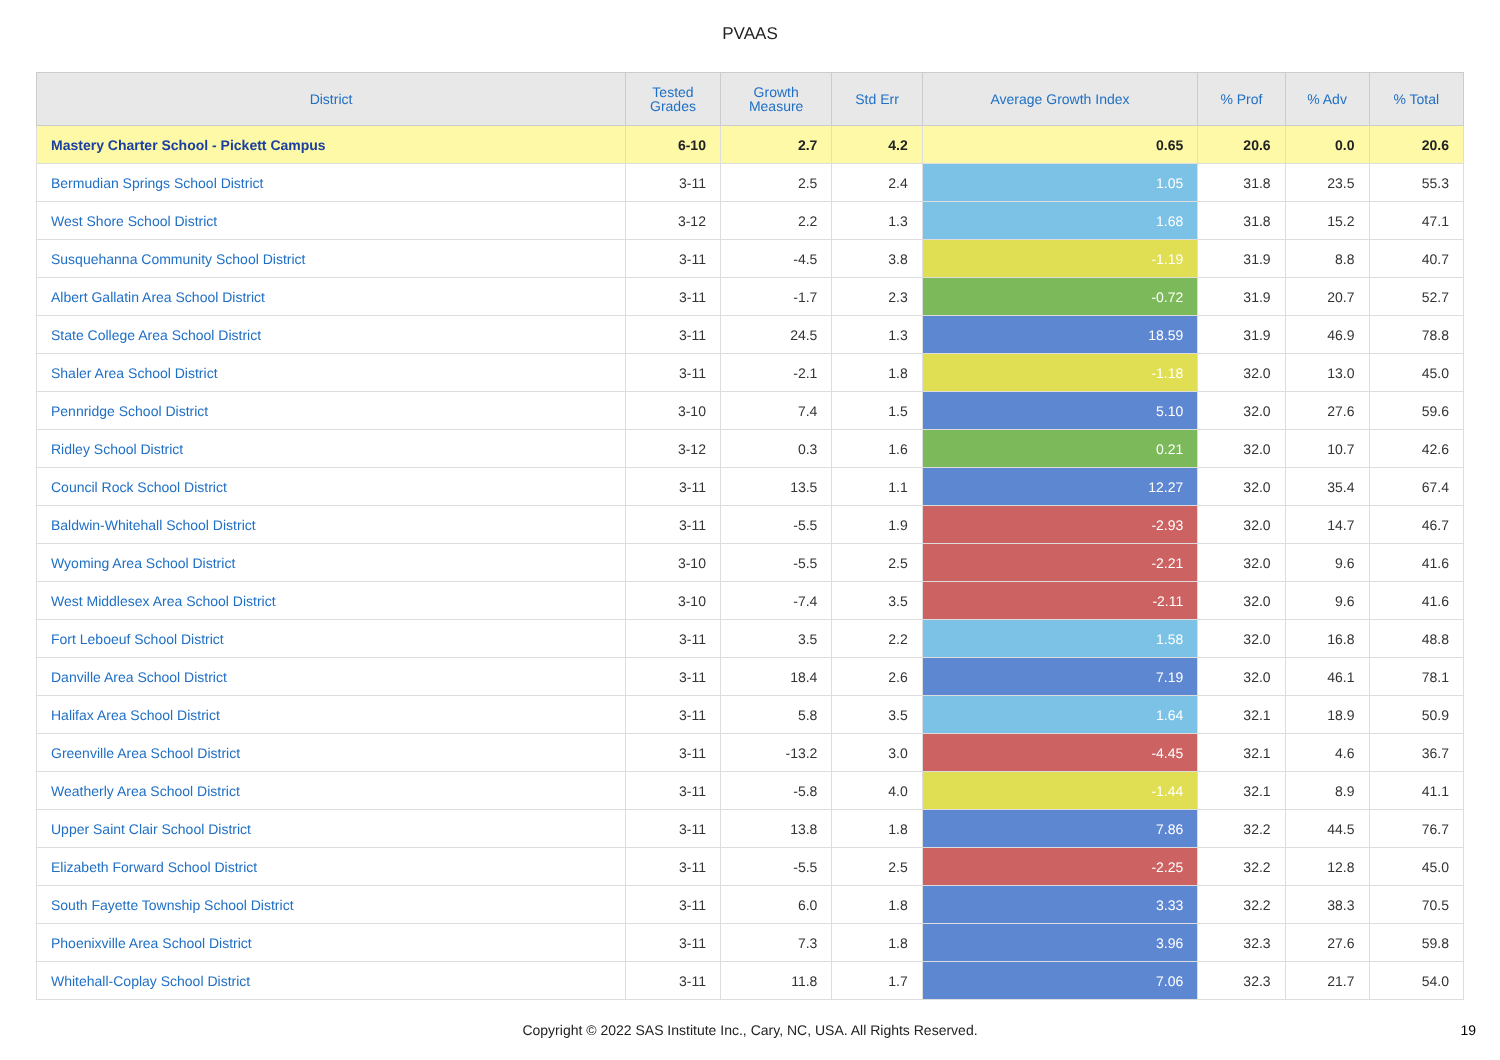PVAAS
| District | Tested Grades | Growth Measure | Std Err | Average Growth Index | % Prof | % Adv | % Total |
| --- | --- | --- | --- | --- | --- | --- | --- |
| Mastery Charter School - Pickett Campus | 6-10 | 2.7 | 4.2 | 0.65 | 20.6 | 0.0 | 20.6 |
| Bermudian Springs School District | 3-11 | 2.5 | 2.4 | 1.05 | 31.8 | 23.5 | 55.3 |
| West Shore School District | 3-12 | 2.2 | 1.3 | 1.68 | 31.8 | 15.2 | 47.1 |
| Susquehanna Community School District | 3-11 | -4.5 | 3.8 | -1.19 | 31.9 | 8.8 | 40.7 |
| Albert Gallatin Area School District | 3-11 | -1.7 | 2.3 | -0.72 | 31.9 | 20.7 | 52.7 |
| State College Area School District | 3-11 | 24.5 | 1.3 | 18.59 | 31.9 | 46.9 | 78.8 |
| Shaler Area School District | 3-11 | -2.1 | 1.8 | -1.18 | 32.0 | 13.0 | 45.0 |
| Pennridge School District | 3-10 | 7.4 | 1.5 | 5.10 | 32.0 | 27.6 | 59.6 |
| Ridley School District | 3-12 | 0.3 | 1.6 | 0.21 | 32.0 | 10.7 | 42.6 |
| Council Rock School District | 3-11 | 13.5 | 1.1 | 12.27 | 32.0 | 35.4 | 67.4 |
| Baldwin-Whitehall School District | 3-11 | -5.5 | 1.9 | -2.93 | 32.0 | 14.7 | 46.7 |
| Wyoming Area School District | 3-10 | -5.5 | 2.5 | -2.21 | 32.0 | 9.6 | 41.6 |
| West Middlesex Area School District | 3-10 | -7.4 | 3.5 | -2.11 | 32.0 | 9.6 | 41.6 |
| Fort Leboeuf School District | 3-11 | 3.5 | 2.2 | 1.58 | 32.0 | 16.8 | 48.8 |
| Danville Area School District | 3-11 | 18.4 | 2.6 | 7.19 | 32.0 | 46.1 | 78.1 |
| Halifax Area School District | 3-11 | 5.8 | 3.5 | 1.64 | 32.1 | 18.9 | 50.9 |
| Greenville Area School District | 3-11 | -13.2 | 3.0 | -4.45 | 32.1 | 4.6 | 36.7 |
| Weatherly Area School District | 3-11 | -5.8 | 4.0 | -1.44 | 32.1 | 8.9 | 41.1 |
| Upper Saint Clair School District | 3-11 | 13.8 | 1.8 | 7.86 | 32.2 | 44.5 | 76.7 |
| Elizabeth Forward School District | 3-11 | -5.5 | 2.5 | -2.25 | 32.2 | 12.8 | 45.0 |
| South Fayette Township School District | 3-11 | 6.0 | 1.8 | 3.33 | 32.2 | 38.3 | 70.5 |
| Phoenixville Area School District | 3-11 | 7.3 | 1.8 | 3.96 | 32.3 | 27.6 | 59.8 |
| Whitehall-Coplay School District | 3-11 | 11.8 | 1.7 | 7.06 | 32.3 | 21.7 | 54.0 |
Copyright © 2022 SAS Institute Inc., Cary, NC, USA. All Rights Reserved. 19